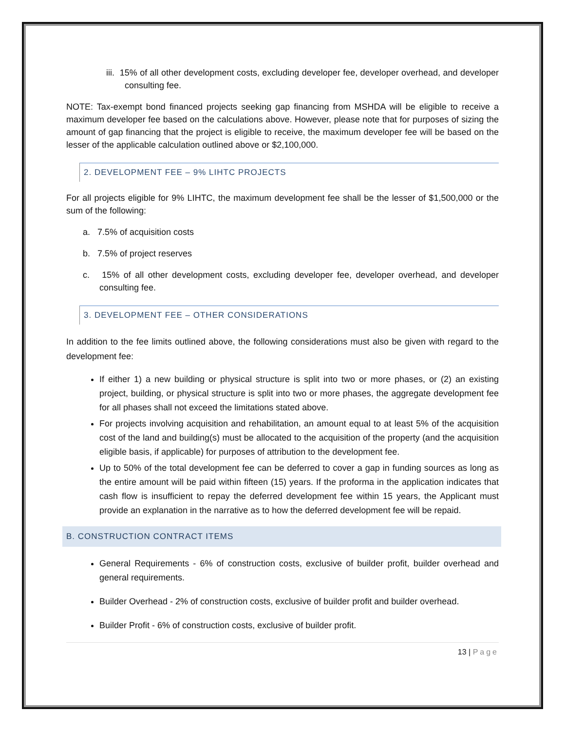iii. 15% of all other development costs, excluding developer fee, developer overhead, and developer consulting fee.
NOTE: Tax-exempt bond financed projects seeking gap financing from MSHDA will be eligible to receive a maximum developer fee based on the calculations above. However, please note that for purposes of sizing the amount of gap financing that the project is eligible to receive, the maximum developer fee will be based on the lesser of the applicable calculation outlined above or $2,100,000.
2. DEVELOPMENT FEE – 9% LIHTC PROJECTS
For all projects eligible for 9% LIHTC, the maximum development fee shall be the lesser of $1,500,000 or the sum of the following:
a. 7.5% of acquisition costs
b. 7.5% of project reserves
c. 15% of all other development costs, excluding developer fee, developer overhead, and developer consulting fee.
3. DEVELOPMENT FEE – OTHER CONSIDERATIONS
In addition to the fee limits outlined above, the following considerations must also be given with regard to the development fee:
If either 1) a new building or physical structure is split into two or more phases, or (2) an existing project, building, or physical structure is split into two or more phases, the aggregate development fee for all phases shall not exceed the limitations stated above.
For projects involving acquisition and rehabilitation, an amount equal to at least 5% of the acquisition cost of the land and building(s) must be allocated to the acquisition of the property (and the acquisition eligible basis, if applicable) for purposes of attribution to the development fee.
Up to 50% of the total development fee can be deferred to cover a gap in funding sources as long as the entire amount will be paid within fifteen (15) years. If the proforma in the application indicates that cash flow is insufficient to repay the deferred development fee within 15 years, the Applicant must provide an explanation in the narrative as to how the deferred development fee will be repaid.
B. CONSTRUCTION CONTRACT ITEMS
General Requirements - 6% of construction costs, exclusive of builder profit, builder overhead and general requirements.
Builder Overhead - 2% of construction costs, exclusive of builder profit and builder overhead.
Builder Profit - 6% of construction costs, exclusive of builder profit.
13 | Page